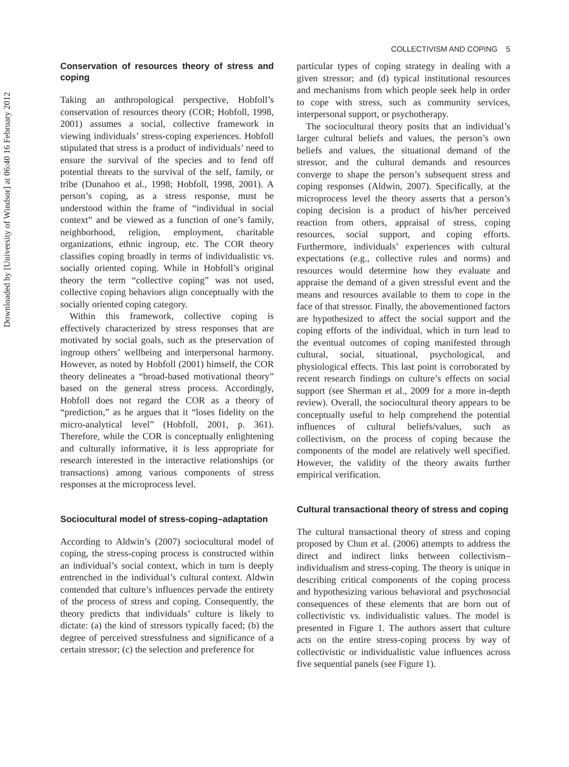Downloaded by [University of Windsor] at 06:40 16 February 2012
COLLECTIVISM AND COPING 5
Conservation of resources theory of stress and coping
Taking an anthropological perspective, Hobfoll’s conservation of resources theory (COR; Hobfoll, 1998, 2001) assumes a social, collective framework in viewing individuals’ stress-coping experiences. Hobfoll stipulated that stress is a product of individuals’ need to ensure the survival of the species and to fend off potential threats to the survival of the self, family, or tribe (Dunahoo et al., 1998; Hobfoll, 1998, 2001). A person’s coping, as a stress response, must be understood within the frame of “individual in social context” and be viewed as a function of one’s family, neighborhood, religion, employment, charitable organizations, ethnic ingroup, etc. The COR theory classifies coping broadly in terms of individualistic vs. socially oriented coping. While in Hobfoll’s original theory the term “collective coping” was not used, collective coping behaviors align conceptually with the socially oriented coping category.
Within this framework, collective coping is effectively characterized by stress responses that are motivated by social goals, such as the preservation of ingroup others’ wellbeing and interpersonal harmony. However, as noted by Hobfoll (2001) himself, the COR theory delineates a “broad-based motivational theory” based on the general stress process. Accordingly, Hobfoll does not regard the COR as a theory of “prediction,” as he argues that it “loses fidelity on the micro-analytical level” (Hobfoll, 2001, p. 361). Therefore, while the COR is conceptually enlightening and culturally informative, it is less appropriate for research interested in the interactive relationships (or transactions) among various components of stress responses at the microprocess level.
Sociocultural model of stress-coping–adaptation
According to Aldwin’s (2007) sociocultural model of coping, the stress-coping process is constructed within an individual’s social context, which in turn is deeply entrenched in the individual’s cultural context. Aldwin contended that culture’s influences pervade the entirety of the process of stress and coping. Consequently, the theory predicts that individuals’ culture is likely to dictate: (a) the kind of stressors typically faced; (b) the degree of perceived stressfulness and significance of a certain stressor; (c) the selection and preference for
particular types of coping strategy in dealing with a given stressor; and (d) typical institutional resources and mechanisms from which people seek help in order to cope with stress, such as community services, interpersonal support, or psychotherapy.
The sociocultural theory posits that an individual’s larger cultural beliefs and values, the person’s own beliefs and values, the situational demand of the stressor, and the cultural demands and resources converge to shape the person’s subsequent stress and coping responses (Aldwin, 2007). Specifically, at the microprocess level the theory asserts that a person’s coping decision is a product of his/her perceived reaction from others, appraisal of stress, coping resources, social support, and coping efforts. Furthermore, individuals’ experiences with cultural expectations (e.g., collective rules and norms) and resources would determine how they evaluate and appraise the demand of a given stressful event and the means and resources available to them to cope in the face of that stressor. Finally, the abovementioned factors are hypothesized to affect the social support and the coping efforts of the individual, which in turn lead to the eventual outcomes of coping manifested through cultural, social, situational, psychological, and physiological effects. This last point is corroborated by recent research findings on culture’s effects on social support (see Sherman et al., 2009 for a more in-depth review). Overall, the sociocultural theory appears to be conceptually useful to help comprehend the potential influences of cultural beliefs/values, such as collectivism, on the process of coping because the components of the model are relatively well specified. However, the validity of the theory awaits further empirical verification.
Cultural transactional theory of stress and coping
The cultural transactional theory of stress and coping proposed by Chun et al. (2006) attempts to address the direct and indirect links between collectivism–individualism and stress-coping. The theory is unique in describing critical components of the coping process and hypothesizing various behavioral and psychosocial consequences of these elements that are born out of collectivistic vs. individualistic values. The model is presented in Figure 1. The authors assert that culture acts on the entire stress-coping process by way of collectivistic or individualistic value influences across five sequential panels (see Figure 1).